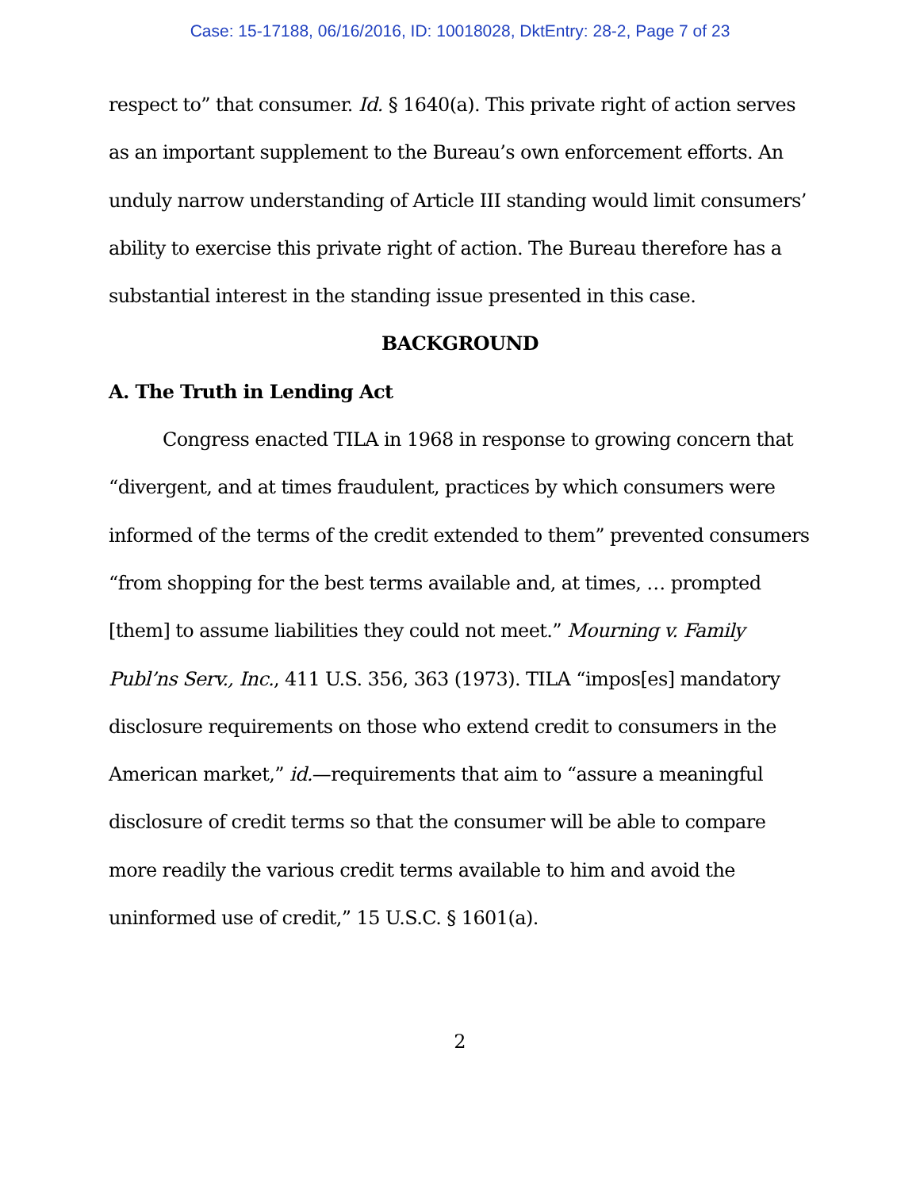Case: 15-17188, 06/16/2016, ID: 10018028, DktEntry: 28-2, Page 7 of 23
respect to” that consumer. Id. § 1640(a). This private right of action serves as an important supplement to the Bureau’s own enforcement efforts. An unduly narrow understanding of Article III standing would limit consumers’ ability to exercise this private right of action. The Bureau therefore has a substantial interest in the standing issue presented in this case.
BACKGROUND
A. The Truth in Lending Act
Congress enacted TILA in 1968 in response to growing concern that “divergent, and at times fraudulent, practices by which consumers were informed of the terms of the credit extended to them” prevented consumers “from shopping for the best terms available and, at times, … prompted [them] to assume liabilities they could not meet.” Mourning v. Family Publ’ns Serv., Inc., 411 U.S. 356, 363 (1973). TILA “impos[es] mandatory disclosure requirements on those who extend credit to consumers in the American market,” id.—requirements that aim to “assure a meaningful disclosure of credit terms so that the consumer will be able to compare more readily the various credit terms available to him and avoid the uninformed use of credit,” 15 U.S.C. § 1601(a).
2